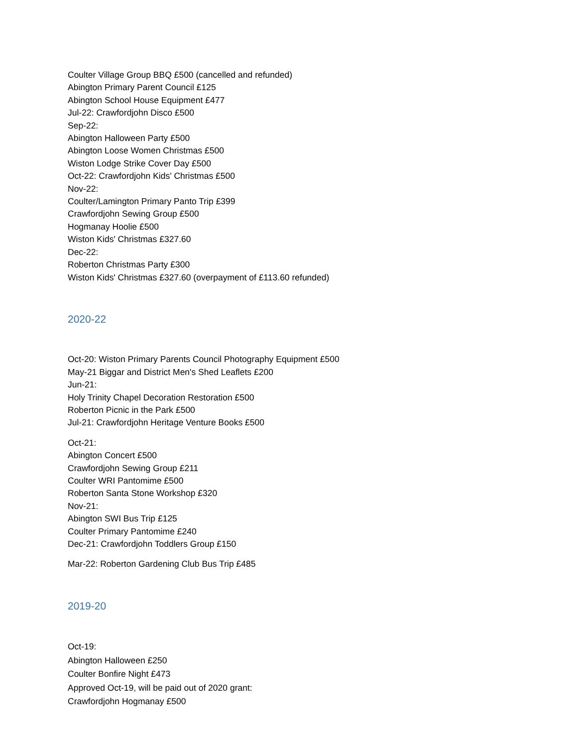Coulter Village Group BBQ £500 (cancelled and refunded)
Abington Primary Parent Council £125
Abington School House Equipment £477
Jul-22: Crawfordjohn Disco £500
Sep-22:
Abington Halloween Party £500
Abington Loose Women Christmas £500
Wiston Lodge Strike Cover Day £500
Oct-22: Crawfordjohn Kids' Christmas £500
Nov-22:
Coulter/Lamington Primary Panto Trip £399
Crawfordjohn Sewing Group £500
Hogmanay Hoolie £500
Wiston Kids' Christmas £327.60
Dec-22:
Roberton Christmas Party £300
Wiston Kids' Christmas £327.60 (overpayment of £113.60 refunded)
2020-22
Oct-20: Wiston Primary Parents Council Photography Equipment £500
May-21 Biggar and District Men's Shed Leaflets £200
Jun-21:
Holy Trinity Chapel Decoration Restoration £500
Roberton Picnic in the Park £500
Jul-21: Crawfordjohn Heritage Venture Books £500
Oct-21:
Abington Concert £500
Crawfordjohn Sewing Group £211
Coulter WRI Pantomime £500
Roberton Santa Stone Workshop £320
Nov-21:
Abington SWI Bus Trip £125
Coulter Primary Pantomime £240
Dec-21: Crawfordjohn Toddlers Group £150
Mar-22: Roberton Gardening Club Bus Trip £485
2019-20
Oct-19:
Abington Halloween £250
Coulter Bonfire Night £473
Approved Oct-19, will be paid out of 2020 grant:
Crawfordjohn Hogmanay £500